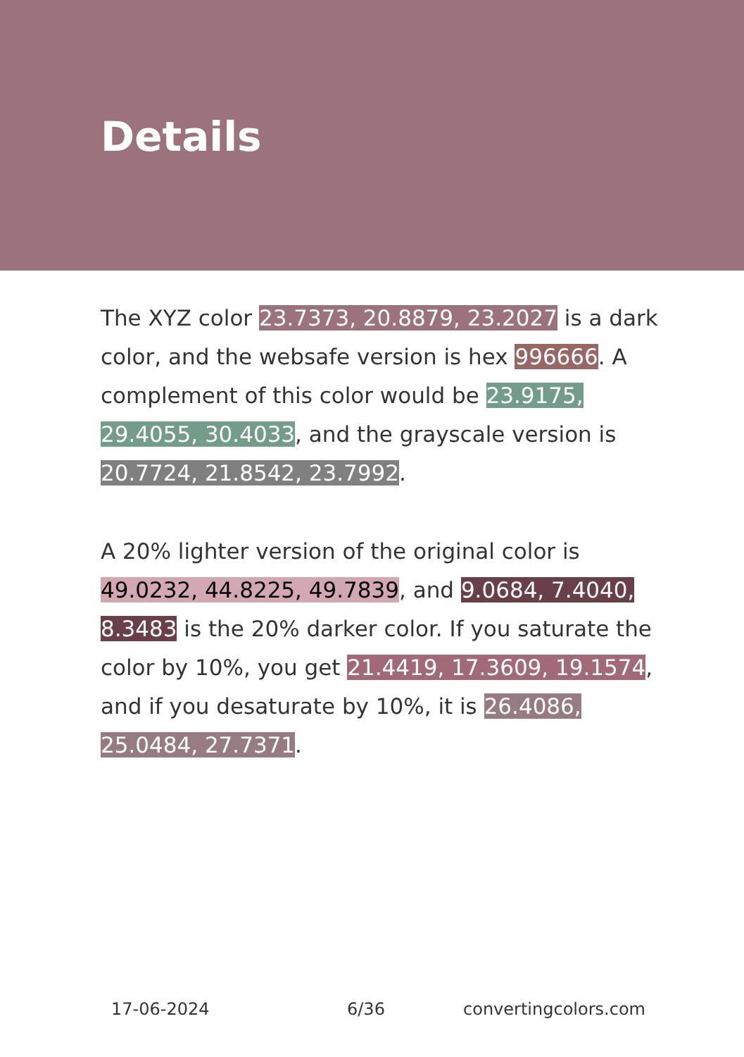Details
The XYZ color 23.7373, 20.8879, 23.2027 is a dark color, and the websafe version is hex 996666. A complement of this color would be 23.9175, 29.4055, 30.4033, and the grayscale version is 20.7724, 21.8542, 23.7992.
A 20% lighter version of the original color is 49.0232, 44.8225, 49.7839, and 9.0684, 7.4040, 8.3483 is the 20% darker color. If you saturate the color by 10%, you get 21.4419, 17.3609, 19.1574, and if you desaturate by 10%, it is 26.4086, 25.0484, 27.7371.
17-06-2024 6/36 convertingcolors.com